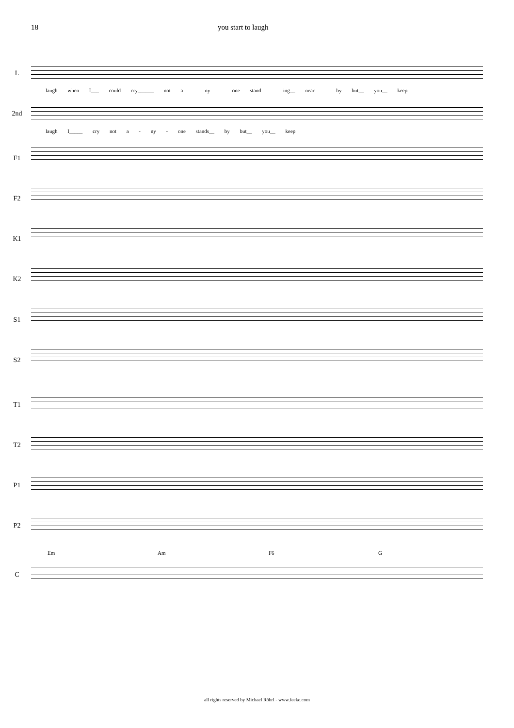18 you start to laugh
L
laugh when I___ could cry______ not a - ny - one stand - ing__ near - by but__ you__ keep
2nd
laugh I_____ cry not a - ny - one stands__ by but__ you__ keep
F1
F2
K1
K2
S1
S2
T1
T2
P1
P2
Em Am F6 G
C
all rights reserved by Michael Röhrl - www.feeke.com